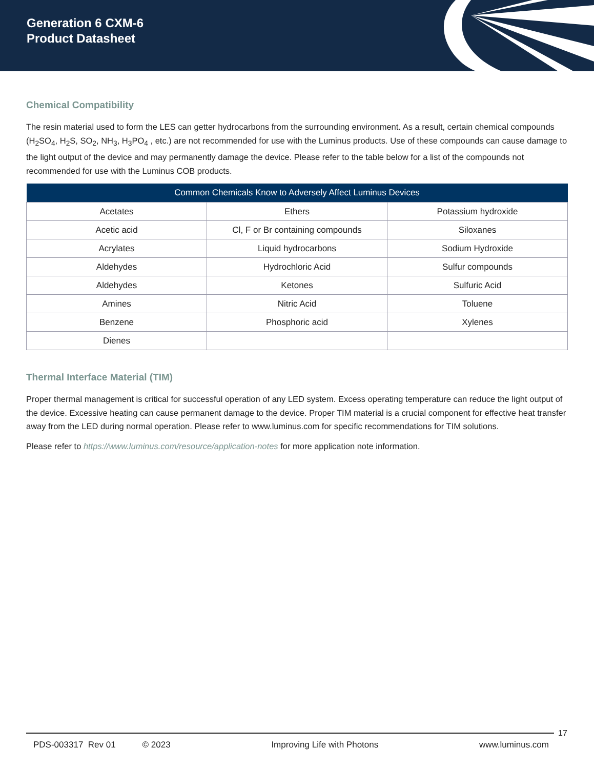Generation 6 CXM-6
Product Datasheet
Chemical Compatibility
The resin material used to form the LES can getter hydrocarbons from the surrounding environment. As a result, certain chemical compounds (H<sub>2</sub>SO<sub>4</sub>, H<sub>2</sub>S, SO<sub>2</sub>, NH<sub>3</sub>, H<sub>3</sub>PO<sub>4</sub> , etc.) are not recommended for use with the Luminus products. Use of these compounds can cause damage to the light output of the device and may permanently damage the device. Please refer to the table below for a list of the compounds not recommended for use with the Luminus COB products.
| Common Chemicals Know to Adversely Affect Luminus Devices | | |
| --- | --- | --- |
| Acetates | Ethers | Potassium hydroxide |
| Acetic acid | Cl, F or Br containing compounds | Siloxanes |
| Acrylates | Liquid hydrocarbons | Sodium Hydroxide |
| Aldehydes | Hydrochloric Acid | Sulfur compounds |
| Aldehydes | Ketones | Sulfuric Acid |
| Amines | Nitric Acid | Toluene |
| Benzene | Phosphoric acid | Xylenes |
| Dienes | | |
Thermal Interface Material (TIM)
Proper thermal management is critical for successful operation of any LED system. Excess operating temperature can reduce the light output of the device. Excessive heating can cause permanent damage to the device. Proper TIM material is a crucial component for effective heat transfer away from the LED during normal operation. Please refer to www.luminus.com for specific recommendations for TIM solutions.
Please refer to https://www.luminus.com/resource/application-notes for more application note information.
17
PDS-003317 Rev 01 © 2023 Improving Life with Photons www.luminus.com